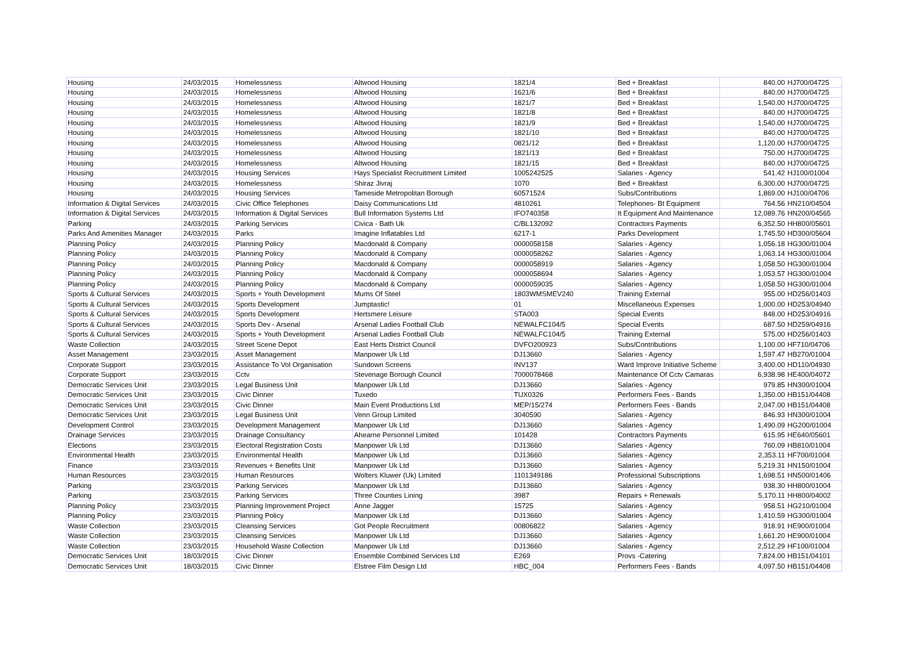| Housing | 24/03/2015 | Homelessness | Altwood Housing | 1821/4 | Bed + Breakfast | 840.00 | HJ700/04725 |
| Housing | 24/03/2015 | Homelessness | Altwood Housing | 1621/6 | Bed + Breakfast | 840.00 | HJ700/04725 |
| Housing | 24/03/2015 | Homelessness | Altwood Housing | 1821/7 | Bed + Breakfast | 1,540.00 | HJ700/04725 |
| Housing | 24/03/2015 | Homelessness | Altwood Housing | 1821/8 | Bed + Breakfast | 840.00 | HJ700/04725 |
| Housing | 24/03/2015 | Homelessness | Altwood Housing | 1821/9 | Bed + Breakfast | 1,540.00 | HJ700/04725 |
| Housing | 24/03/2015 | Homelessness | Altwood Housing | 1821/10 | Bed + Breakfast | 840.00 | HJ700/04725 |
| Housing | 24/03/2015 | Homelessness | Altwood Housing | 0821/12 | Bed + Breakfast | 1,120.00 | HJ700/04725 |
| Housing | 24/03/2015 | Homelessness | Altwood Housing | 1821/13 | Bed + Breakfast | 750.00 | HJ700/04725 |
| Housing | 24/03/2015 | Homelessness | Altwood Housing | 1821/15 | Bed + Breakfast | 840.00 | HJ700/04725 |
| Housing | 24/03/2015 | Housing Services | Hays Specialist Recruitment Limited | 1005242525 | Salaries - Agency | 541.42 | HJ100/01004 |
| Housing | 24/03/2015 | Homelessness | Shiraz Jivraj | 1070 | Bed + Breakfast | 6,300.00 | HJ700/04725 |
| Housing | 24/03/2015 | Housing Services | Tameside Metropolitan Borough | 60571524 | Subs/Contributions | 1,869.00 | HJ100/04706 |
| Information & Digital Services | 24/03/2015 | Civic Office Telephones | Daisy Communications Ltd | 4810261 | Telephones- Bt Equipment | 764.56 | HN210/04504 |
| Information & Digital Services | 24/03/2015 | Information & Digital Services | Bull Information Systems Ltd | IFO740358 | It Equipment And Maintenance | 12,089.76 | HN200/04565 |
| Parking | 24/03/2015 | Parking Services | Civica - Bath Uk | C/BL132092 | Contractors Payments | 6,352.50 | HH800/05601 |
| Parks And Amenities Manager | 24/03/2015 | Parks | Imagine Inflatables Ltd | 6217-1 | Parks Development | 1,745.50 | HD300/05604 |
| Planning Policy | 24/03/2015 | Planning Policy | Macdonald & Company | 0000058158 | Salaries - Agency | 1,056.18 | HG300/01004 |
| Planning Policy | 24/03/2015 | Planning Policy | Macdonald & Company | 0000058262 | Salaries - Agency | 1,063.14 | HG300/01004 |
| Planning Policy | 24/03/2015 | Planning Policy | Macdonald & Company | 0000058919 | Salaries - Agency | 1,058.50 | HG300/01004 |
| Planning Policy | 24/03/2015 | Planning Policy | Macdonald & Company | 0000058694 | Salaries - Agency | 1,053.57 | HG300/01004 |
| Planning Policy | 24/03/2015 | Planning Policy | Macdonald & Company | 0000059035 | Salaries - Agency | 1,058.50 | HG300/01004 |
| Sports & Cultural Services | 24/03/2015 | Sports + Youth Development | Mums Of Steel | 1803WMSMEV240 | Training External | 955.00 | HD256/01403 |
| Sports & Cultural Services | 24/03/2015 | Sports Development | Jumptastic! | 01 | Miscellaneous Expenses | 1,000.00 | HD253/04940 |
| Sports & Cultural Services | 24/03/2015 | Sports Development | Hertsmere Leisure | STA003 | Special Events | 848.00 | HD253/04916 |
| Sports & Cultural Services | 24/03/2015 | Sports Dev - Arsenal | Arsenal Ladies Football Club | NEWALFC104/5 | Special Events | 687.50 | HD259/04916 |
| Sports & Cultural Services | 24/03/2015 | Sports + Youth Development | Arsenal Ladies Football Club | NEWALFC104/5 | Training External | 575.00 | HD256/01403 |
| Waste Collection | 24/03/2015 | Street Scene Depot | East Herts District Council | DVFO200923 | Subs/Contributions | 1,100.00 | HF710/04706 |
| Asset Management | 23/03/2015 | Asset Management | Manpower Uk Ltd | DJ13660 | Salaries - Agency | 1,597.47 | HB270/01004 |
| Corporate Support | 23/03/2015 | Assistance To Vol Organisation | Sundown Screens | INV137 | Ward Improve Initiative Scheme | 3,400.00 | HD110/04930 |
| Corporate Support | 23/03/2015 | Cctv | Stevenage Borough Council | 7000078468 | Maintenance Of Cctv Camaras | 6,938.98 | HE400/04072 |
| Democratic Services Unit | 23/03/2015 | Legal Business Unit | Manpower Uk Ltd | DJ13660 | Salaries - Agency | 979.85 | HN300/01004 |
| Democratic Services Unit | 23/03/2015 | Civic Dinner | Tuxedo | TUX0326 | Performers Fees - Bands | 1,350.00 | HB151/04408 |
| Democratic Services Unit | 23/03/2015 | Civic Dinner | Main Event Productions Ltd | MEP/15/274 | Performers Fees - Bands | 2,047.00 | HB151/04408 |
| Democratic Services Unit | 23/03/2015 | Legal Business Unit | Venn Group Limited | 3040590 | Salaries - Agency | 846.93 | HN300/01004 |
| Development Control | 23/03/2015 | Development Management | Manpower Uk Ltd | DJ13660 | Salaries - Agency | 1,490.09 | HG200/01004 |
| Drainage Services | 23/03/2015 | Drainage Consultancy | Ahearne Personnel Limited | 101428 | Contractors Payments | 615.95 | HE640/05601 |
| Elections | 23/03/2015 | Electoral Registration Costs | Manpower Uk Ltd | DJ13660 | Salaries - Agency | 760.09 | HB810/01004 |
| Environmental Health | 23/03/2015 | Environmental Health | Manpower Uk Ltd | DJ13660 | Salaries - Agency | 2,353.11 | HF700/01004 |
| Finance | 23/03/2015 | Revenues + Benefits Unit | Manpower Uk Ltd | DJ13660 | Salaries - Agency | 5,219.31 | HN150/01004 |
| Human Resources | 23/03/2015 | Human Resources | Wolters Kluwer (Uk) Limited | 1101349186 | Professional Subscriptions | 1,698.51 | HN500/01406 |
| Parking | 23/03/2015 | Parking Services | Manpower Uk Ltd | DJ13660 | Salaries - Agency | 938.30 | HH800/01004 |
| Parking | 23/03/2015 | Parking Services | Three Counties Lining | 3987 | Repairs + Renewals | 5,170.11 | HH800/04002 |
| Planning Policy | 23/03/2015 | Planning Improvement Project | Anne Jagger | 15725 | Salaries - Agency | 958.51 | HG210/01004 |
| Planning Policy | 23/03/2015 | Planning Policy | Manpower Uk Ltd | DJ13660 | Salaries - Agency | 1,410.59 | HG300/01004 |
| Waste Collection | 23/03/2015 | Cleansing Services | Got People Recruitment | 00806822 | Salaries - Agency | 918.91 | HE900/01004 |
| Waste Collection | 23/03/2015 | Cleansing Services | Manpower Uk Ltd | DJ13660 | Salaries - Agency | 1,661.20 | HE900/01004 |
| Waste Collection | 23/03/2015 | Household Waste Collection | Manpower Uk Ltd | DJ13660 | Salaries - Agency | 2,512.29 | HF100/01004 |
| Democratic Services Unit | 18/03/2015 | Civic Dinner | Ensemble Combined Services Ltd | E269 | Provs -Catering | 7,824.00 | HB151/04101 |
| Democratic Services Unit | 18/03/2015 | Civic Dinner | Elstree Film Design Ltd | HBC_004 | Performers Fees - Bands | 4,097.50 | HB151/04408 |